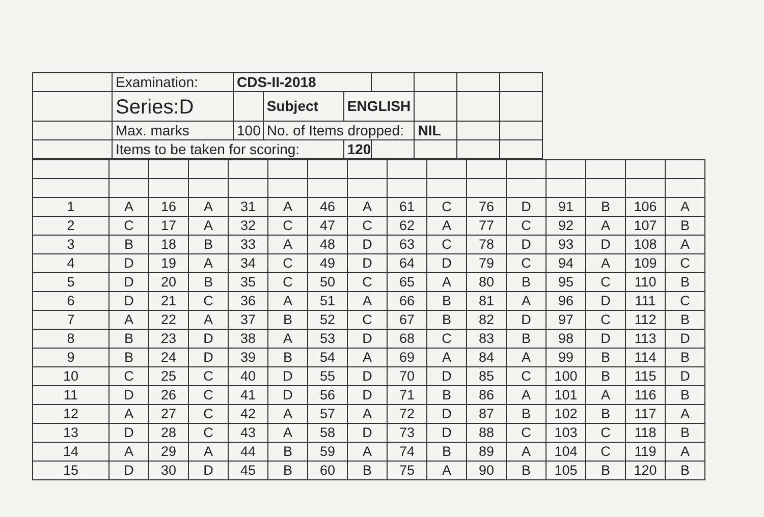| | Examination: | CDS-II-2018 | | | | | | |
| | Series:D | | Subject | ENGLISH | | | | |
| | Max. marks | 100 | No. of Items dropped: | | | NIL | | |
| | Items to be taken for scoring: | | | 120 | | | | |
| 1 | A | 16 | A | 31 | A | 46 | A | 61 | C | 76 | D | 91 | B | 106 | A |
| 2 | C | 17 | A | 32 | C | 47 | C | 62 | A | 77 | C | 92 | A | 107 | B |
| 3 | B | 18 | B | 33 | A | 48 | D | 63 | C | 78 | D | 93 | D | 108 | A |
| 4 | D | 19 | A | 34 | C | 49 | D | 64 | D | 79 | C | 94 | A | 109 | C |
| 5 | D | 20 | B | 35 | C | 50 | C | 65 | A | 80 | B | 95 | C | 110 | B |
| 6 | D | 21 | C | 36 | A | 51 | A | 66 | B | 81 | A | 96 | D | 111 | C |
| 7 | A | 22 | A | 37 | B | 52 | C | 67 | B | 82 | D | 97 | C | 112 | B |
| 8 | B | 23 | D | 38 | A | 53 | D | 68 | C | 83 | B | 98 | D | 113 | D |
| 9 | B | 24 | D | 39 | B | 54 | A | 69 | A | 84 | A | 99 | B | 114 | B |
| 10 | C | 25 | C | 40 | D | 55 | D | 70 | D | 85 | C | 100 | B | 115 | D |
| 11 | D | 26 | C | 41 | D | 56 | D | 71 | B | 86 | A | 101 | A | 116 | B |
| 12 | A | 27 | C | 42 | A | 57 | A | 72 | D | 87 | B | 102 | B | 117 | A |
| 13 | D | 28 | C | 43 | A | 58 | D | 73 | D | 88 | C | 103 | C | 118 | B |
| 14 | A | 29 | A | 44 | B | 59 | A | 74 | B | 89 | A | 104 | C | 119 | A |
| 15 | D | 30 | D | 45 | B | 60 | B | 75 | A | 90 | B | 105 | B | 120 | B |